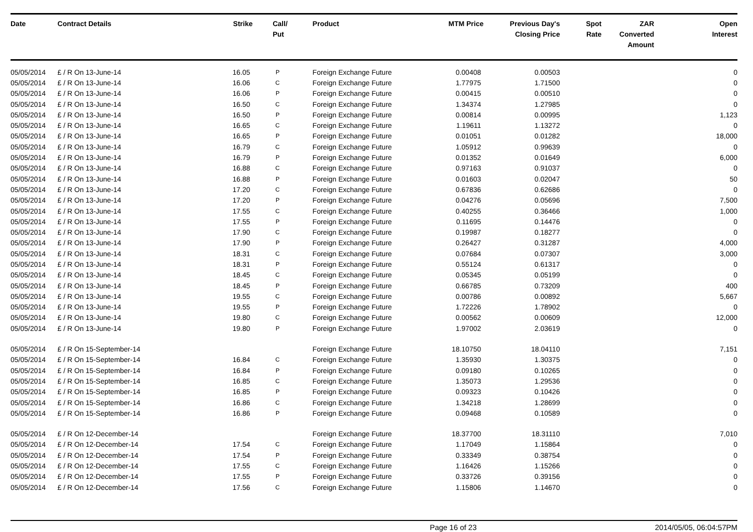| Date | Contract Details | Strike | Call/ Put | Product | MTM Price | Previous Day's Closing Price | Spot Rate | ZAR Converted Amount | Open Interest |
| --- | --- | --- | --- | --- | --- | --- | --- | --- | --- |
| 05/05/2014 | £ / R On 13-June-14 | 16.05 | P | Foreign Exchange Future | 0.00408 | 0.00503 | | | 0 |
| 05/05/2014 | £ / R On 13-June-14 | 16.06 | C | Foreign Exchange Future | 1.77975 | 1.71500 | | | 0 |
| 05/05/2014 | £ / R On 13-June-14 | 16.06 | P | Foreign Exchange Future | 0.00415 | 0.00510 | | | 0 |
| 05/05/2014 | £ / R On 13-June-14 | 16.50 | C | Foreign Exchange Future | 1.34374 | 1.27985 | | | 0 |
| 05/05/2014 | £ / R On 13-June-14 | 16.50 | P | Foreign Exchange Future | 0.00814 | 0.00995 | | | 1,123 |
| 05/05/2014 | £ / R On 13-June-14 | 16.65 | C | Foreign Exchange Future | 1.19611 | 1.13272 | | | 0 |
| 05/05/2014 | £ / R On 13-June-14 | 16.65 | P | Foreign Exchange Future | 0.01051 | 0.01282 | | | 18,000 |
| 05/05/2014 | £ / R On 13-June-14 | 16.79 | C | Foreign Exchange Future | 1.05912 | 0.99639 | | | 0 |
| 05/05/2014 | £ / R On 13-June-14 | 16.79 | P | Foreign Exchange Future | 0.01352 | 0.01649 | | | 6,000 |
| 05/05/2014 | £ / R On 13-June-14 | 16.88 | C | Foreign Exchange Future | 0.97163 | 0.91037 | | | 0 |
| 05/05/2014 | £ / R On 13-June-14 | 16.88 | P | Foreign Exchange Future | 0.01603 | 0.02047 | | | 50 |
| 05/05/2014 | £ / R On 13-June-14 | 17.20 | C | Foreign Exchange Future | 0.67836 | 0.62686 | | | 0 |
| 05/05/2014 | £ / R On 13-June-14 | 17.20 | P | Foreign Exchange Future | 0.04276 | 0.05696 | | | 7,500 |
| 05/05/2014 | £ / R On 13-June-14 | 17.55 | C | Foreign Exchange Future | 0.40255 | 0.36466 | | | 1,000 |
| 05/05/2014 | £ / R On 13-June-14 | 17.55 | P | Foreign Exchange Future | 0.11695 | 0.14476 | | | 0 |
| 05/05/2014 | £ / R On 13-June-14 | 17.90 | C | Foreign Exchange Future | 0.19987 | 0.18277 | | | 0 |
| 05/05/2014 | £ / R On 13-June-14 | 17.90 | P | Foreign Exchange Future | 0.26427 | 0.31287 | | | 4,000 |
| 05/05/2014 | £ / R On 13-June-14 | 18.31 | C | Foreign Exchange Future | 0.07684 | 0.07307 | | | 3,000 |
| 05/05/2014 | £ / R On 13-June-14 | 18.31 | P | Foreign Exchange Future | 0.55124 | 0.61317 | | | 0 |
| 05/05/2014 | £ / R On 13-June-14 | 18.45 | C | Foreign Exchange Future | 0.05345 | 0.05199 | | | 0 |
| 05/05/2014 | £ / R On 13-June-14 | 18.45 | P | Foreign Exchange Future | 0.66785 | 0.73209 | | | 400 |
| 05/05/2014 | £ / R On 13-June-14 | 19.55 | C | Foreign Exchange Future | 0.00786 | 0.00892 | | | 5,667 |
| 05/05/2014 | £ / R On 13-June-14 | 19.55 | P | Foreign Exchange Future | 1.72226 | 1.78902 | | | 0 |
| 05/05/2014 | £ / R On 13-June-14 | 19.80 | C | Foreign Exchange Future | 0.00562 | 0.00609 | | | 12,000 |
| 05/05/2014 | £ / R On 13-June-14 | 19.80 | P | Foreign Exchange Future | 1.97002 | 2.03619 | | | 0 |
| 05/05/2014 | £ / R On 15-September-14 | | | Foreign Exchange Future | 18.10750 | 18.04110 | | | 7,151 |
| 05/05/2014 | £ / R On 15-September-14 | 16.84 | C | Foreign Exchange Future | 1.35930 | 1.30375 | | | 0 |
| 05/05/2014 | £ / R On 15-September-14 | 16.84 | P | Foreign Exchange Future | 0.09180 | 0.10265 | | | 0 |
| 05/05/2014 | £ / R On 15-September-14 | 16.85 | C | Foreign Exchange Future | 1.35073 | 1.29536 | | | 0 |
| 05/05/2014 | £ / R On 15-September-14 | 16.85 | P | Foreign Exchange Future | 0.09323 | 0.10426 | | | 0 |
| 05/05/2014 | £ / R On 15-September-14 | 16.86 | C | Foreign Exchange Future | 1.34218 | 1.28699 | | | 0 |
| 05/05/2014 | £ / R On 15-September-14 | 16.86 | P | Foreign Exchange Future | 0.09468 | 0.10589 | | | 0 |
| 05/05/2014 | £ / R On 12-December-14 | | | Foreign Exchange Future | 18.37700 | 18.31110 | | | 7,010 |
| 05/05/2014 | £ / R On 12-December-14 | 17.54 | C | Foreign Exchange Future | 1.17049 | 1.15864 | | | 0 |
| 05/05/2014 | £ / R On 12-December-14 | 17.54 | P | Foreign Exchange Future | 0.33349 | 0.38754 | | | 0 |
| 05/05/2014 | £ / R On 12-December-14 | 17.55 | C | Foreign Exchange Future | 1.16426 | 1.15266 | | | 0 |
| 05/05/2014 | £ / R On 12-December-14 | 17.55 | P | Foreign Exchange Future | 0.33726 | 0.39156 | | | 0 |
| 05/05/2014 | £ / R On 12-December-14 | 17.56 | C | Foreign Exchange Future | 1.15806 | 1.14670 | | | 0 |
Page 16 of 23 2014/05/05, 06:04:57PM